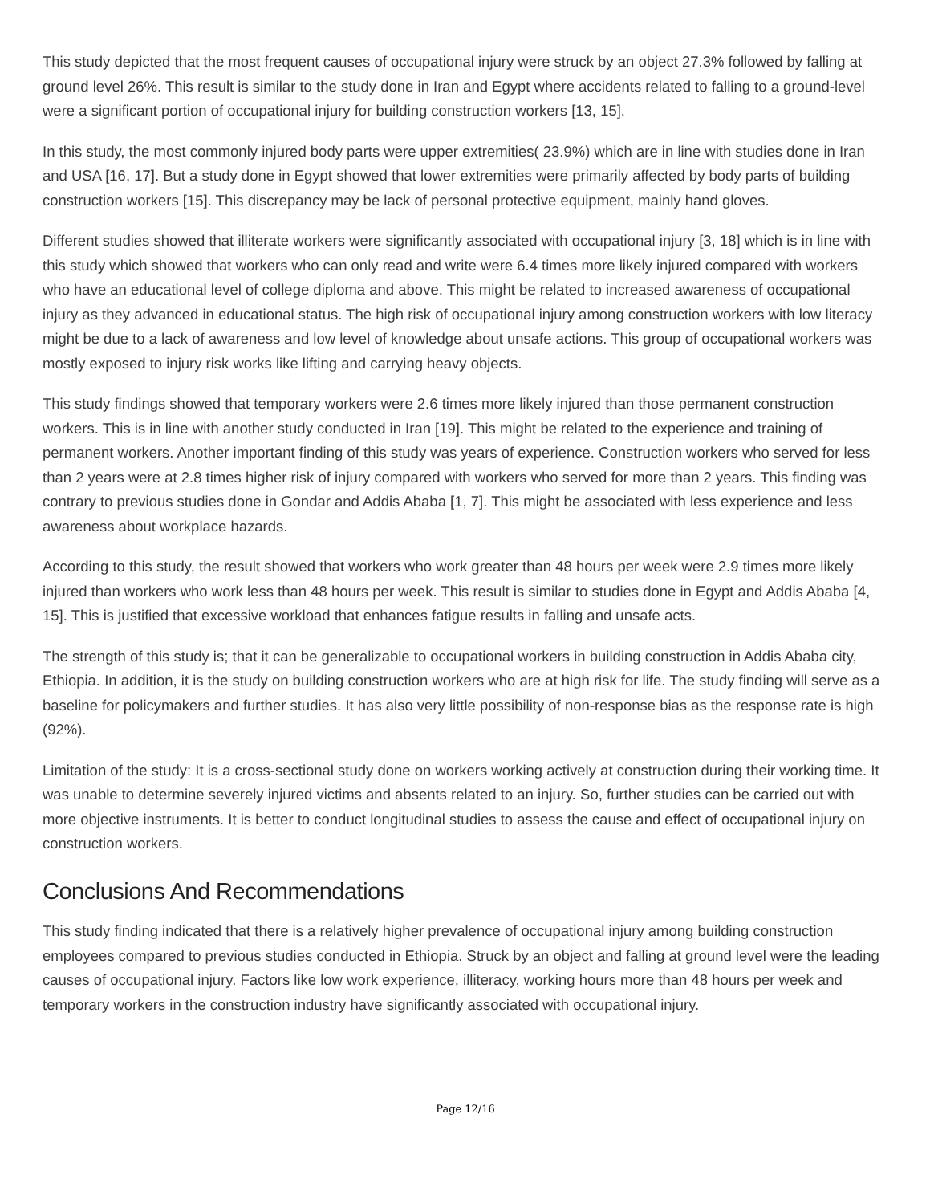This study depicted that the most frequent causes of occupational injury were struck by an object 27.3% followed by falling at ground level 26%. This result is similar to the study done in Iran and Egypt where accidents related to falling to a ground-level were a significant portion of occupational injury for building construction workers [13, 15].
In this study, the most commonly injured body parts were upper extremities( 23.9%) which are in line with studies done in Iran and USA [16, 17]. But a study done in Egypt showed that lower extremities were primarily affected by body parts of building construction workers [15]. This discrepancy may be lack of personal protective equipment, mainly hand gloves.
Different studies showed that illiterate workers were significantly associated with occupational injury [3, 18] which is in line with this study which showed that workers who can only read and write were 6.4 times more likely injured compared with workers who have an educational level of college diploma and above. This might be related to increased awareness of occupational injury as they advanced in educational status. The high risk of occupational injury among construction workers with low literacy might be due to a lack of awareness and low level of knowledge about unsafe actions. This group of occupational workers was mostly exposed to injury risk works like lifting and carrying heavy objects.
This study findings showed that temporary workers were 2.6 times more likely injured than those permanent construction workers. This is in line with another study conducted in Iran [19]. This might be related to the experience and training of permanent workers. Another important finding of this study was years of experience. Construction workers who served for less than 2 years were at 2.8 times higher risk of injury compared with workers who served for more than 2 years. This finding was contrary to previous studies done in Gondar and Addis Ababa [1, 7]. This might be associated with less experience and less awareness about workplace hazards.
According to this study, the result showed that workers who work greater than 48 hours per week were 2.9 times more likely injured than workers who work less than 48 hours per week. This result is similar to studies done in Egypt and Addis Ababa [4, 15]. This is justified that excessive workload that enhances fatigue results in falling and unsafe acts.
The strength of this study is; that it can be generalizable to occupational workers in building construction in Addis Ababa city, Ethiopia. In addition, it is the study on building construction workers who are at high risk for life. The study finding will serve as a baseline for policymakers and further studies. It has also very little possibility of non-response bias as the response rate is high (92%).
Limitation of the study: It is a cross-sectional study done on workers working actively at construction during their working time. It was unable to determine severely injured victims and absents related to an injury. So, further studies can be carried out with more objective instruments. It is better to conduct longitudinal studies to assess the cause and effect of occupational injury on construction workers.
Conclusions And Recommendations
This study finding indicated that there is a relatively higher prevalence of occupational injury among building construction employees compared to previous studies conducted in Ethiopia. Struck by an object and falling at ground level were the leading causes of occupational injury. Factors like low work experience, illiteracy, working hours more than 48 hours per week and temporary workers in the construction industry have significantly associated with occupational injury.
Page 12/16